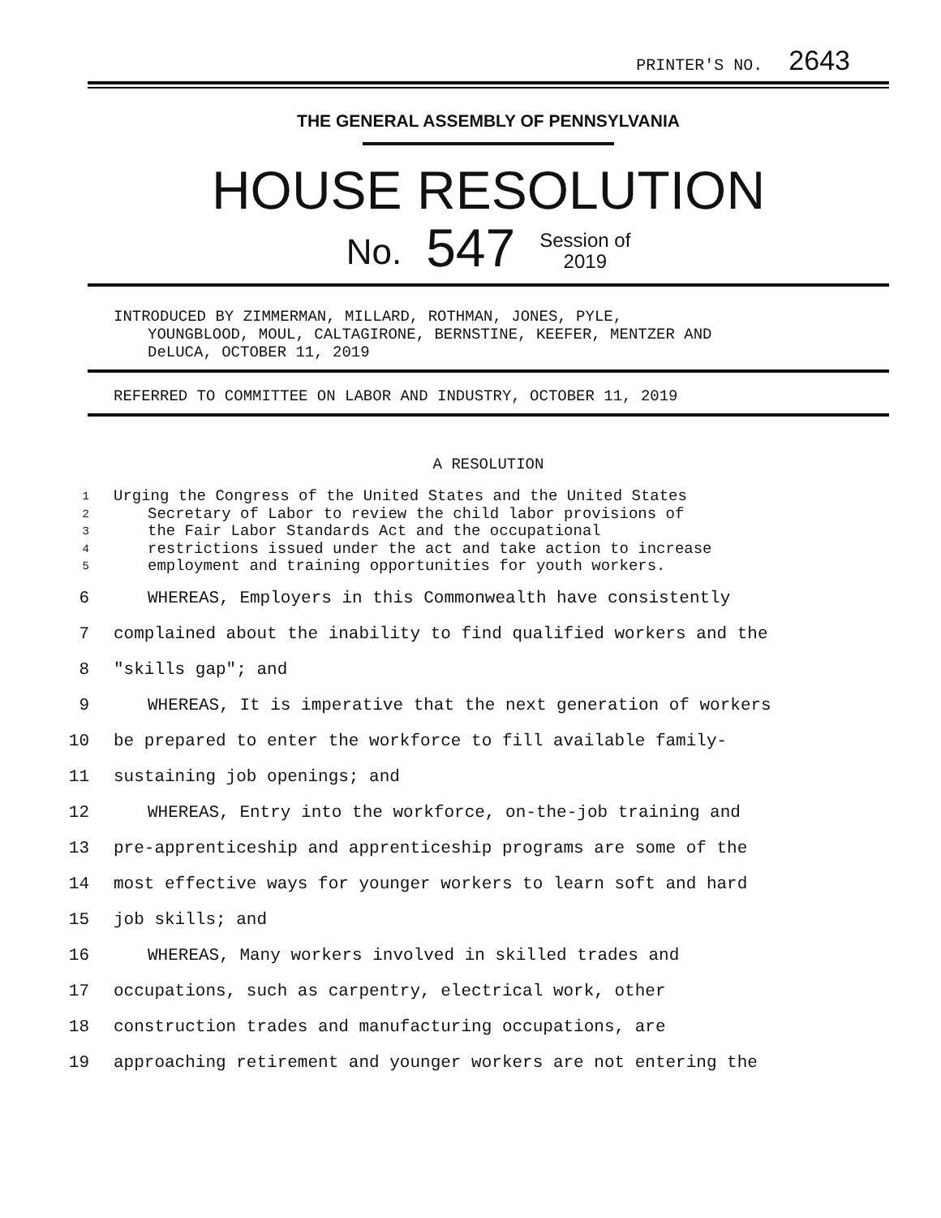PRINTER'S NO. 2643
THE GENERAL ASSEMBLY OF PENNSYLVANIA
HOUSE RESOLUTION
No. 547 Session of
2019
INTRODUCED BY ZIMMERMAN, MILLARD, ROTHMAN, JONES, PYLE,
YOUNGBLOOD, MOUL, CALTAGIRONE, BERNSTINE, KEEFER, MENTZER AND
DeLUCA, OCTOBER 11, 2019
REFERRED TO COMMITTEE ON LABOR AND INDUSTRY, OCTOBER 11, 2019
A RESOLUTION
1 Urging the Congress of the United States and the United States
2 Secretary of Labor to review the child labor provisions of
3 the Fair Labor Standards Act and the occupational
4 restrictions issued under the act and take action to increase
5 employment and training opportunities for youth workers.
6 WHEREAS, Employers in this Commonwealth have consistently
7 complained about the inability to find qualified workers and the
8 "skills gap"; and
9 WHEREAS, It is imperative that the next generation of workers
10 be prepared to enter the workforce to fill available family-
11 sustaining job openings; and
12 WHEREAS, Entry into the workforce, on-the-job training and
13 pre-apprenticeship and apprenticeship programs are some of the
14 most effective ways for younger workers to learn soft and hard
15 job skills; and
16 WHEREAS, Many workers involved in skilled trades and
17 occupations, such as carpentry, electrical work, other
18 construction trades and manufacturing occupations, are
19 approaching retirement and younger workers are not entering the